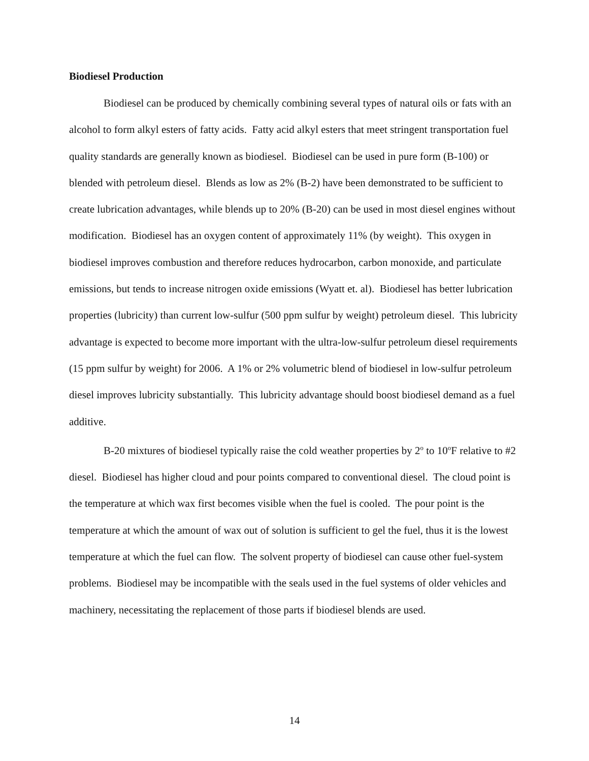Biodiesel Production
Biodiesel can be produced by chemically combining several types of natural oils or fats with an alcohol to form alkyl esters of fatty acids. Fatty acid alkyl esters that meet stringent transportation fuel quality standards are generally known as biodiesel. Biodiesel can be used in pure form (B-100) or blended with petroleum diesel. Blends as low as 2% (B-2) have been demonstrated to be sufficient to create lubrication advantages, while blends up to 20% (B-20) can be used in most diesel engines without modification. Biodiesel has an oxygen content of approximately 11% (by weight). This oxygen in biodiesel improves combustion and therefore reduces hydrocarbon, carbon monoxide, and particulate emissions, but tends to increase nitrogen oxide emissions (Wyatt et. al). Biodiesel has better lubrication properties (lubricity) than current low-sulfur (500 ppm sulfur by weight) petroleum diesel. This lubricity advantage is expected to become more important with the ultra-low-sulfur petroleum diesel requirements (15 ppm sulfur by weight) for 2006. A 1% or 2% volumetric blend of biodiesel in low-sulfur petroleum diesel improves lubricity substantially. This lubricity advantage should boost biodiesel demand as a fuel additive.
B-20 mixtures of biodiesel typically raise the cold weather properties by 2<sup>o</sup> to 10<sup>o</sup>F relative to #2 diesel. Biodiesel has higher cloud and pour points compared to conventional diesel. The cloud point is the temperature at which wax first becomes visible when the fuel is cooled. The pour point is the temperature at which the amount of wax out of solution is sufficient to gel the fuel, thus it is the lowest temperature at which the fuel can flow. The solvent property of biodiesel can cause other fuel-system problems. Biodiesel may be incompatible with the seals used in the fuel systems of older vehicles and machinery, necessitating the replacement of those parts if biodiesel blends are used.
14